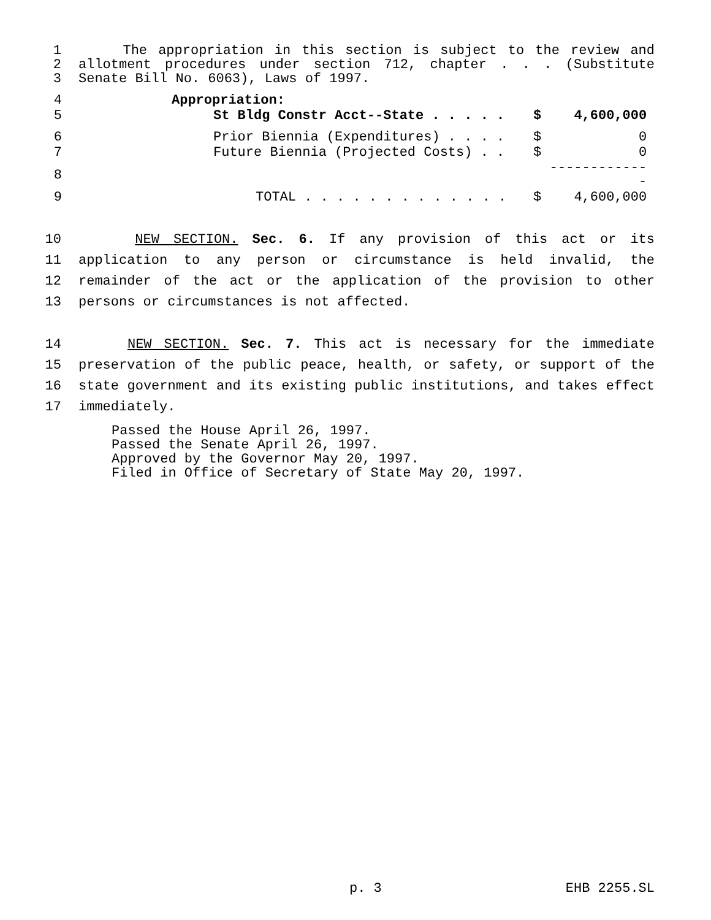1 The appropriation in this section is subject to the review and
2 allotment procedures under section 712, chapter . . . (Substitute
3 Senate Bill No. 6063), Laws of 1997.
| 4 | Appropriation: | | |
| 5 | St Bldg Constr Acct--State . . . . . | $ | 4,600,000 |
| 6 | Prior Biennia (Expenditures) . . . . | $ | 0 |
| 7 | Future Biennia (Projected Costs) . . | $ | 0 |
| 8 | | | ------------- |
| 9 | TOTAL . . . . . . . . . . . . . | $ | 4,600,000 |
10 NEW SECTION. Sec. 6. If any provision of this act or its
11 application to any person or circumstance is held invalid, the
12 remainder of the act or the application of the provision to other
13 persons or circumstances is not affected.
14 NEW SECTION. Sec. 7. This act is necessary for the immediate
15 preservation of the public peace, health, or safety, or support of the
16 state government and its existing public institutions, and takes effect
17 immediately.
Passed the House April 26, 1997.
Passed the Senate April 26, 1997.
Approved by the Governor May 20, 1997.
Filed in Office of Secretary of State May 20, 1997.
p. 3 EHB 2255.SL